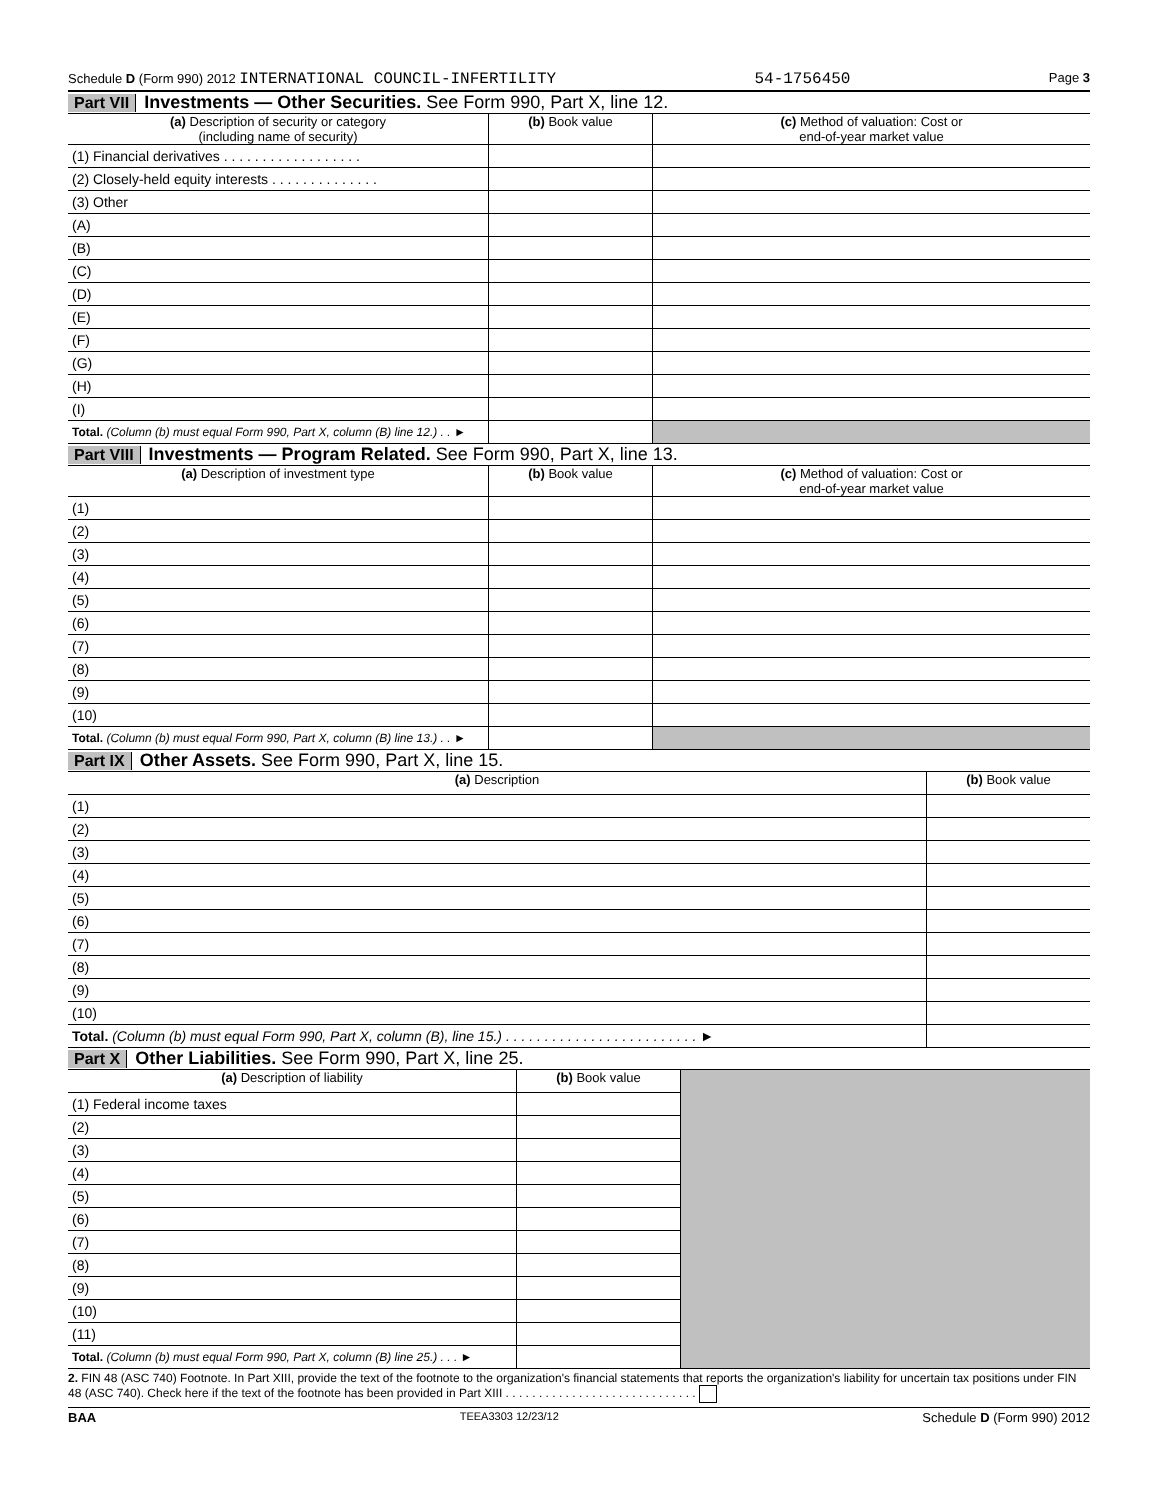Schedule D (Form 990) 2012 INTERNATIONAL COUNCIL-INFERTILITY 54-1756450 Page 3
Part VII Investments — Other Securities. See Form 990, Part X, line 12.
| (a) Description of security or category (including name of security) | (b) Book value | (c) Method of valuation: Cost or end-of-year market value |
| --- | --- | --- |
| (1) Financial derivatives . . . . . . . . . . . . . . . . . . | | |
| (2) Closely-held equity interests . . . . . . . . . . . . . . | | |
| (3) Other | | |
| (A) | | |
| (B) | | |
| (C) | | |
| (D) | | |
| (E) | | |
| (F) | | |
| (G) | | |
| (H) | | |
| (I) | | |
| Total. (Column (b) must equal Form 990, Part X, column (B) line 12.) . . ► | | |
Part VIII Investments — Program Related. See Form 990, Part X, line 13.
| (a) Description of investment type | (b) Book value | (c) Method of valuation: Cost or end-of-year market value |
| --- | --- | --- |
| (1) | | |
| (2) | | |
| (3) | | |
| (4) | | |
| (5) | | |
| (6) | | |
| (7) | | |
| (8) | | |
| (9) | | |
| (10) | | |
| Total. (Column (b) must equal Form 990, Part X, column (B) line 13.) . . ► | | |
Part IX Other Assets. See Form 990, Part X, line 15.
| (a) Description | (b) Book value |
| --- | --- |
| (1) | |
| (2) | |
| (3) | |
| (4) | |
| (5) | |
| (6) | |
| (7) | |
| (8) | |
| (9) | |
| (10) | |
| Total. (Column (b) must equal Form 990, Part X, column (B), line 15.) . . . . . . . . . . . . . . . . . . . . . . . . . ► | |
Part X Other Liabilities. See Form 990, Part X, line 25.
| (a) Description of liability | (b) Book value | |
| (1) Federal income taxes | | |
| (2) | | |
| (3) | | |
| (4) | | |
| (5) | | |
| (6) | | |
| (7) | | |
| (8) | | |
| (9) | | |
| (10) | | |
| (11) | | |
| Total. (Column (b) must equal Form 990, Part X, column (B) line 25.) . . . ► | | |
2. FIN 48 (ASC 740) Footnote. In Part XIII, provide the text of the footnote to the organization's financial statements that reports the organization's liability for uncertain tax positions under FIN 48 (ASC 740). Check here if the text of the footnote has been provided in Part XIII . . . . . . . . . . . . . . . . . . . . . . . . . . . . .
BAA TEEA3303 12/23/12 Schedule D (Form 990) 2012